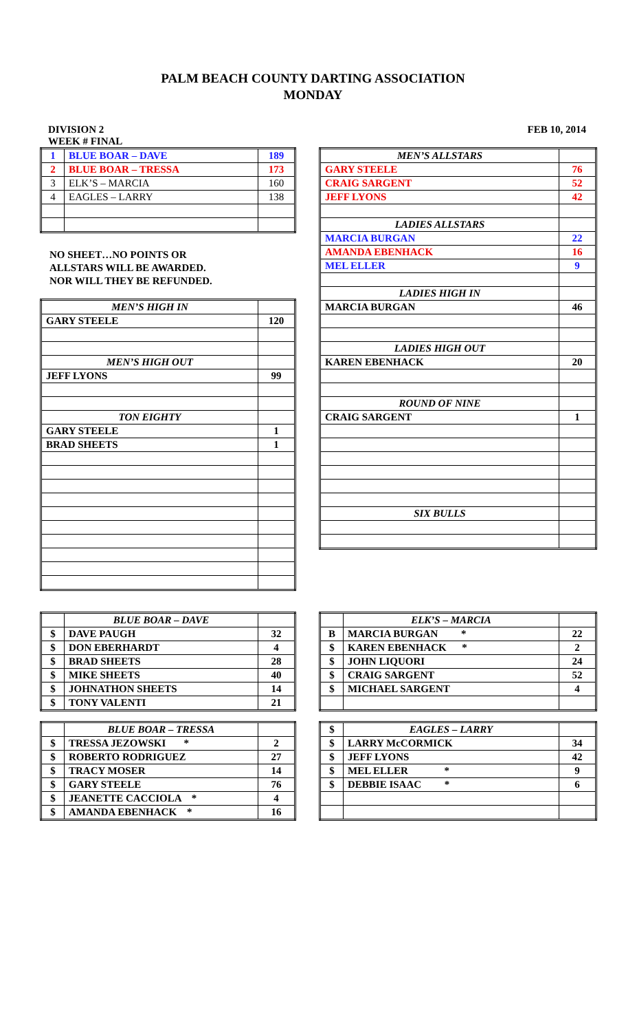PALM BEACH COUNTY DARTING ASSOCIATION
MONDAY
DIVISION 2 FEB 10, 2014
WEEK # FINAL
| 1 | BLUE BOAR – DAVE | 189 |
| 2 | BLUE BOAR – TRESSA | 173 |
| 3 | ELK’S – MARCIA | 160 |
| 4 | EAGLES – LARRY | 138 |
NO SHEET…NO POINTS OR
ALLSTARS WILL BE AWARDED.
NOR WILL THEY BE REFUNDED.
| MEN’S HIGH IN | |
| GARY STEELE | 120 |
| MEN’S HIGH OUT | |
| JEFF LYONS | 99 |
| TON EIGHTY | |
| GARY STEELE | 1 |
| BRAD SHEETS | 1 |
| MEN’S ALLSTARS | |
| GARY STEELE | 76 |
| CRAIG SARGENT | 52 |
| JEFF LYONS | 42 |
| LADIES ALLSTARS | |
| MARCIA BURGAN | 22 |
| AMANDA EBENHACK | 16 |
| MEL ELLER | 9 |
| LADIES HIGH IN | |
| MARCIA BURGAN | 46 |
| LADIES HIGH OUT | |
| KAREN EBENHACK | 20 |
| ROUND OF NINE | |
| CRAIG SARGENT | 1 |
| SIX BULLS | |
| | BLUE BOAR – DAVE | |
| $ | DAVE PAUGH | 32 |
| $ | DON EBERHARDT | 4 |
| $ | BRAD SHEETS | 28 |
| $ | MIKE SHEETS | 40 |
| $ | JOHNATHON SHEETS | 14 |
| $ | TONY VALENTI | 21 |
| | BLUE BOAR – TRESSA | |
| $ | TRESSA JEZOWSKI * | 2 |
| $ | ROBERTO RODRIGUEZ | 27 |
| $ | TRACY MOSER | 14 |
| $ | GARY STEELE | 76 |
| $ | JEANETTE CACCIOLA * | 4 |
| $ | AMANDA EBENHACK * | 16 |
| | ELK’S – MARCIA | |
| B | MARCIA BURGAN * | 22 |
| $ | KAREN EBENHACK * | 2 |
| $ | JOHN LIQUORI | 24 |
| $ | CRAIG SARGENT | 52 |
| $ | MICHAEL SARGENT | 4 |
| $ | EAGLES – LARRY | |
| $ | LARRY McCORMICK | 34 |
| $ | JEFF LYONS | 42 |
| $ | MEL ELLER * | 9 |
| $ | DEBBIE ISAAC * | 6 |